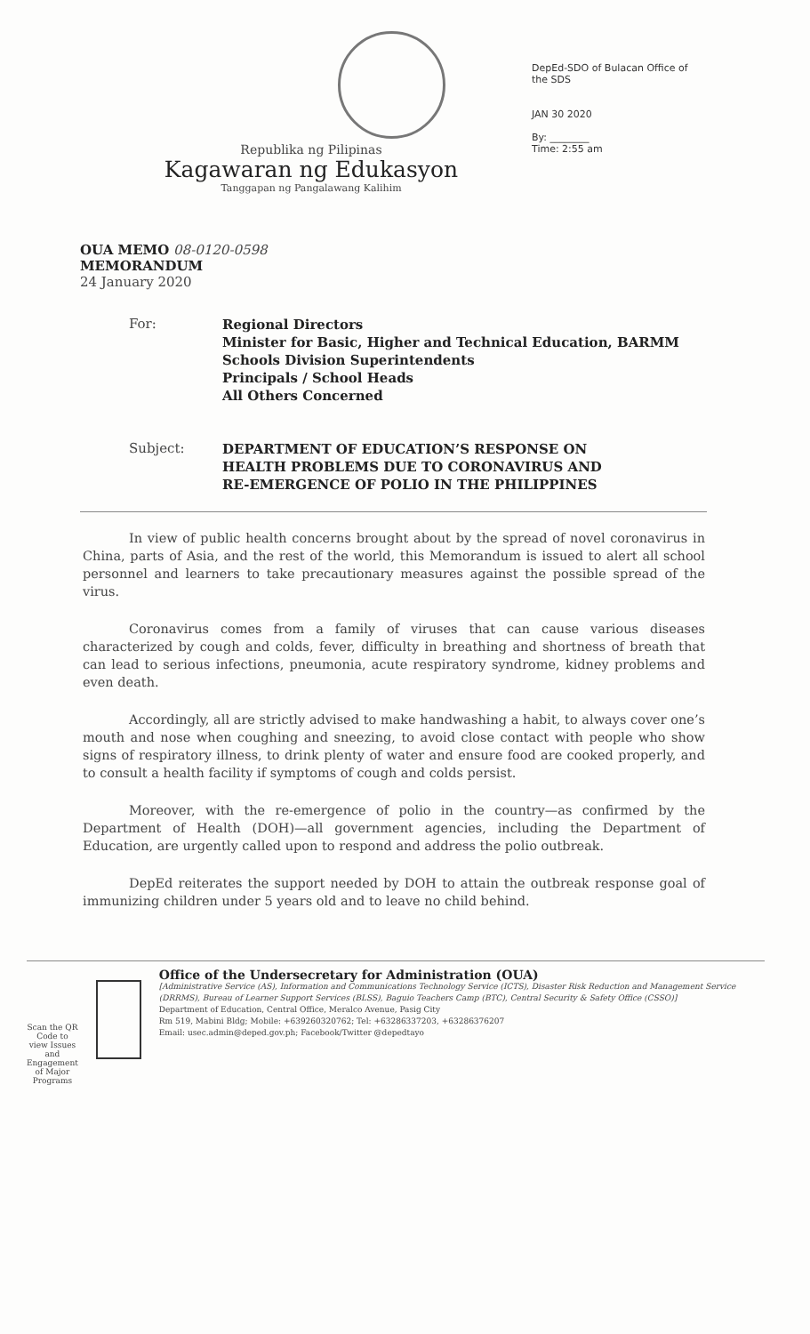DepEd-SDO of Bulacan Office of the SDS
JAN 30 2020
By: ________
Time: 2:55 am
Republika ng Pilipinas
Kagawaran ng Edukasyon
Tanggapan ng Pangalawang Kalihim
OUA MEMO 08-0120-0598
MEMORANDUM
24 January 2020
For:
Regional Directors
Minister for Basic, Higher and Technical Education, BARMM
Schools Division Superintendents
Principals / School Heads
All Others Concerned
Subject:
DEPARTMENT OF EDUCATION’S RESPONSE ON
HEALTH PROBLEMS DUE TO CORONAVIRUS AND
RE-EMERGENCE OF POLIO IN THE PHILIPPINES
In view of public health concerns brought about by the spread of novel coronavirus in China, parts of Asia, and the rest of the world, this Memorandum is issued to alert all school personnel and learners to take precautionary measures against the possible spread of the virus.
Coronavirus comes from a family of viruses that can cause various diseases characterized by cough and colds, fever, difficulty in breathing and shortness of breath that can lead to serious infections, pneumonia, acute respiratory syndrome, kidney problems and even death.
Accordingly, all are strictly advised to make handwashing a habit, to always cover one’s mouth and nose when coughing and sneezing, to avoid close contact with people who show signs of respiratory illness, to drink plenty of water and ensure food are cooked properly, and to consult a health facility if symptoms of cough and colds persist.
Moreover, with the re-emergence of polio in the country—as confirmed by the Department of Health (DOH)—all government agencies, including the Department of Education, are urgently called upon to respond and address the polio outbreak.
DepEd reiterates the support needed by DOH to attain the outbreak response goal of immunizing children under 5 years old and to leave no child behind.
Scan the QR Code to view Issues and Engagement of Major Programs
Office of the Undersecretary for Administration (OUA)
[Administrative Service (AS), Information and Communications Technology Service (ICTS), Disaster Risk Reduction and Management Service (DRRMS), Bureau of Learner Support Services (BLSS), Baguio Teachers Camp (BTC), Central Security & Safety Office (CSSO)]
Department of Education, Central Office, Meralco Avenue, Pasig City
Rm 519, Mabini Bldg; Mobile: +639260320762; Tel: +63286337203, +63286376207
Email: usec.admin@deped.gov.ph; Facebook/Twitter @depedtayo